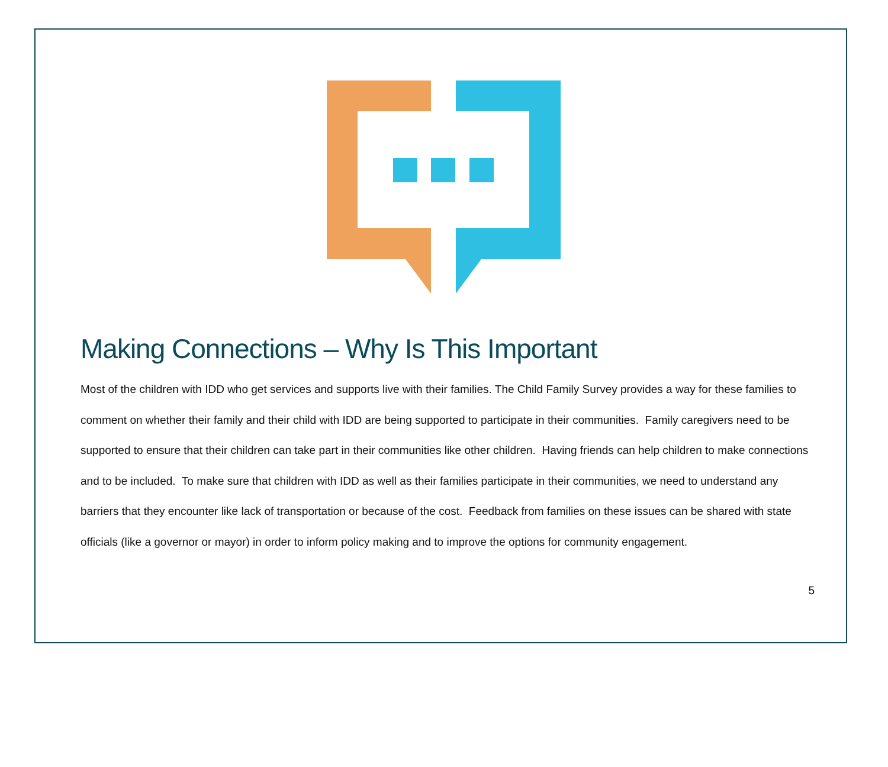Making Connections – Why Is This Important
Most of the children with IDD who get services and supports live with their families. The Child Family Survey provides a way for these families to comment on whether their family and their child with IDD are being supported to participate in their communities. Family caregivers need to be supported to ensure that their children can take part in their communities like other children. Having friends can help children to make connections and to be included. To make sure that children with IDD as well as their families participate in their communities, we need to understand any barriers that they encounter like lack of transportation or because of the cost. Feedback from families on these issues can be shared with state officials (like a governor or mayor) in order to inform policy making and to improve the options for community engagement.
5